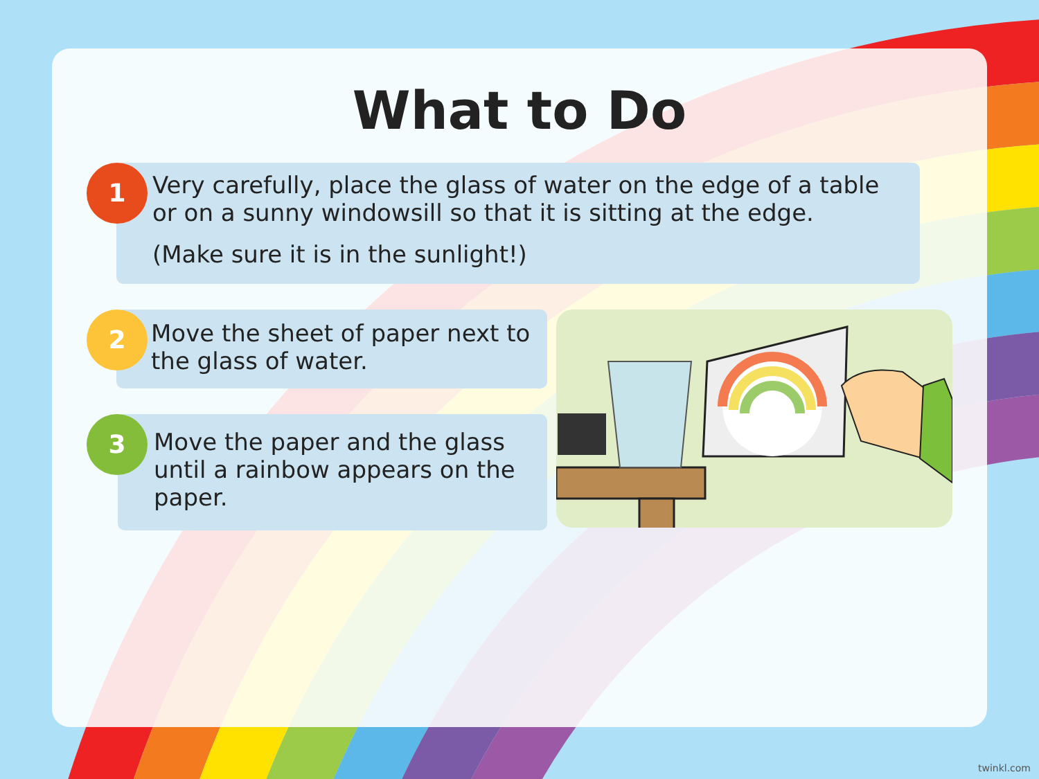What to Do
Very carefully, place the glass of water on the edge of a table or on a sunny windowsill so that it is sitting at the edge.
(Make sure it is in the sunlight!)
1
Move the sheet of paper next to the glass of water.
2
Move the paper and the glass until a rainbow appears on the paper.
3
twinkl.com